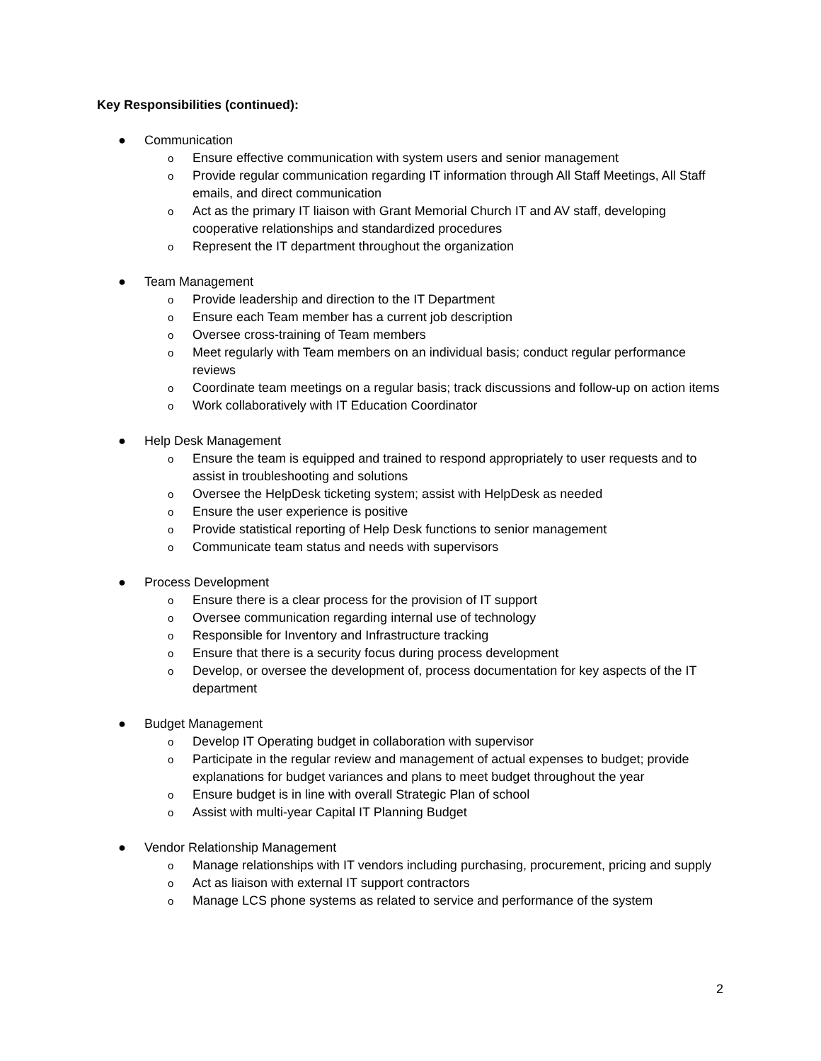Key Responsibilities (continued):
● Communication
o Ensure effective communication with system users and senior management
o Provide regular communication regarding IT information through All Staff Meetings, All Staff emails, and direct communication
o Act as the primary IT liaison with Grant Memorial Church IT and AV staff, developing cooperative relationships and standardized procedures
o Represent the IT department throughout the organization
● Team Management
o Provide leadership and direction to the IT Department
o Ensure each Team member has a current job description
o Oversee cross-training of Team members
o Meet regularly with Team members on an individual basis; conduct regular performance reviews
o Coordinate team meetings on a regular basis; track discussions and follow-up on action items
o Work collaboratively with IT Education Coordinator
● Help Desk Management
o Ensure the team is equipped and trained to respond appropriately to user requests and to assist in troubleshooting and solutions
o Oversee the HelpDesk ticketing system; assist with HelpDesk as needed
o Ensure the user experience is positive
o Provide statistical reporting of Help Desk functions to senior management
o Communicate team status and needs with supervisors
● Process Development
o Ensure there is a clear process for the provision of IT support
o Oversee communication regarding internal use of technology
o Responsible for Inventory and Infrastructure tracking
o Ensure that there is a security focus during process development
o Develop, or oversee the development of, process documentation for key aspects of the IT department
● Budget Management
o Develop IT Operating budget in collaboration with supervisor
o Participate in the regular review and management of actual expenses to budget; provide explanations for budget variances and plans to meet budget throughout the year
o Ensure budget is in line with overall Strategic Plan of school
o Assist with multi-year Capital IT Planning Budget
● Vendor Relationship Management
o Manage relationships with IT vendors including purchasing, procurement, pricing and supply
o Act as liaison with external IT support contractors
o Manage LCS phone systems as related to service and performance of the system
2